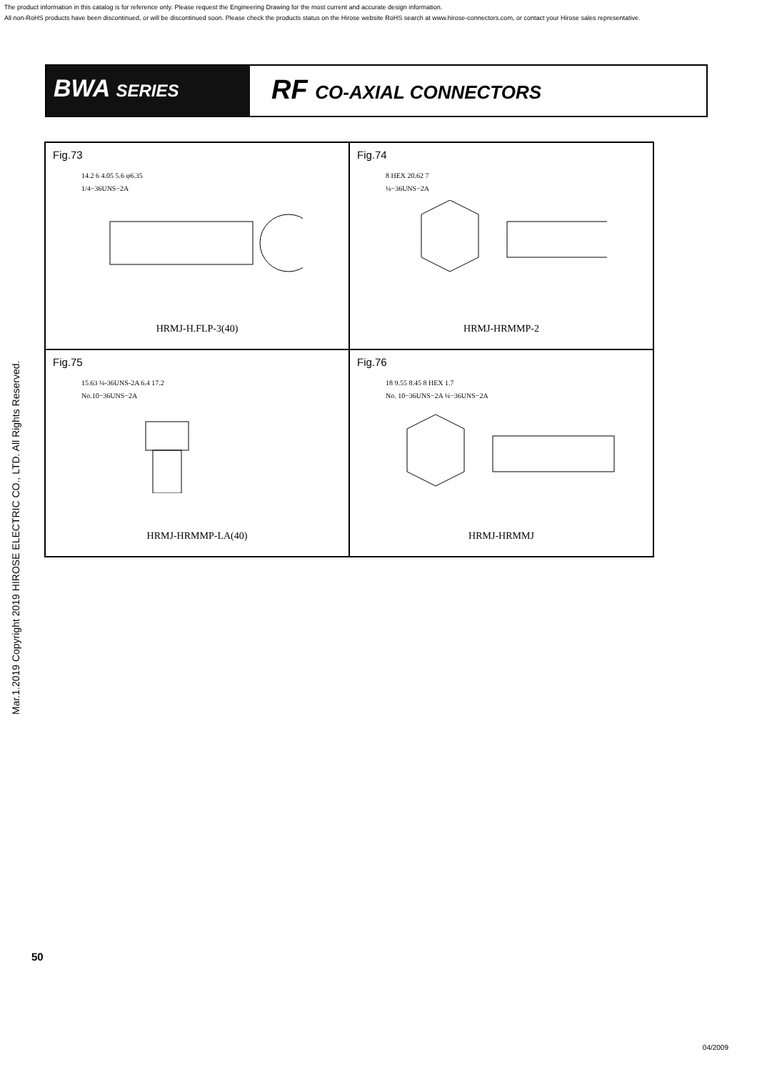The product information in this catalog is for reference only. Please request the Engineering Drawing for the most current and accurate design information.
All non-RoHS products have been discontinued, or will be discontinued soon. Please check the products status on the Hirose website RoHS search at www.hirose-connectors.com, or contact your Hirose sales representative.
Mar.1.2019 Copyright 2019 HIROSE ELECTRIC CO., LTD. All Rights Reserved.
BWA SERIES
RF CO-AXIAL CONNECTORS
Fig.73
14.2 6 4.05 5.6 φ6.35
1/4−36UNS−2A
HRMJ-H.FLP-3(40)
Fig.74
8 HEX 20.62 7
¼−36UNS−2A
HRMJ-HRMMP-2
Fig.75
15.63 ¼-36UNS-2A 6.4 17.2
No.10−36UNS−2A
HRMJ-HRMMP-LA(40)
Fig.76
18 9.55 8.45 8 HEX 1.7
No. 10−36UNS−2A ¼−36UNS−2A
HRMJ-HRMMJ
50
04/2009